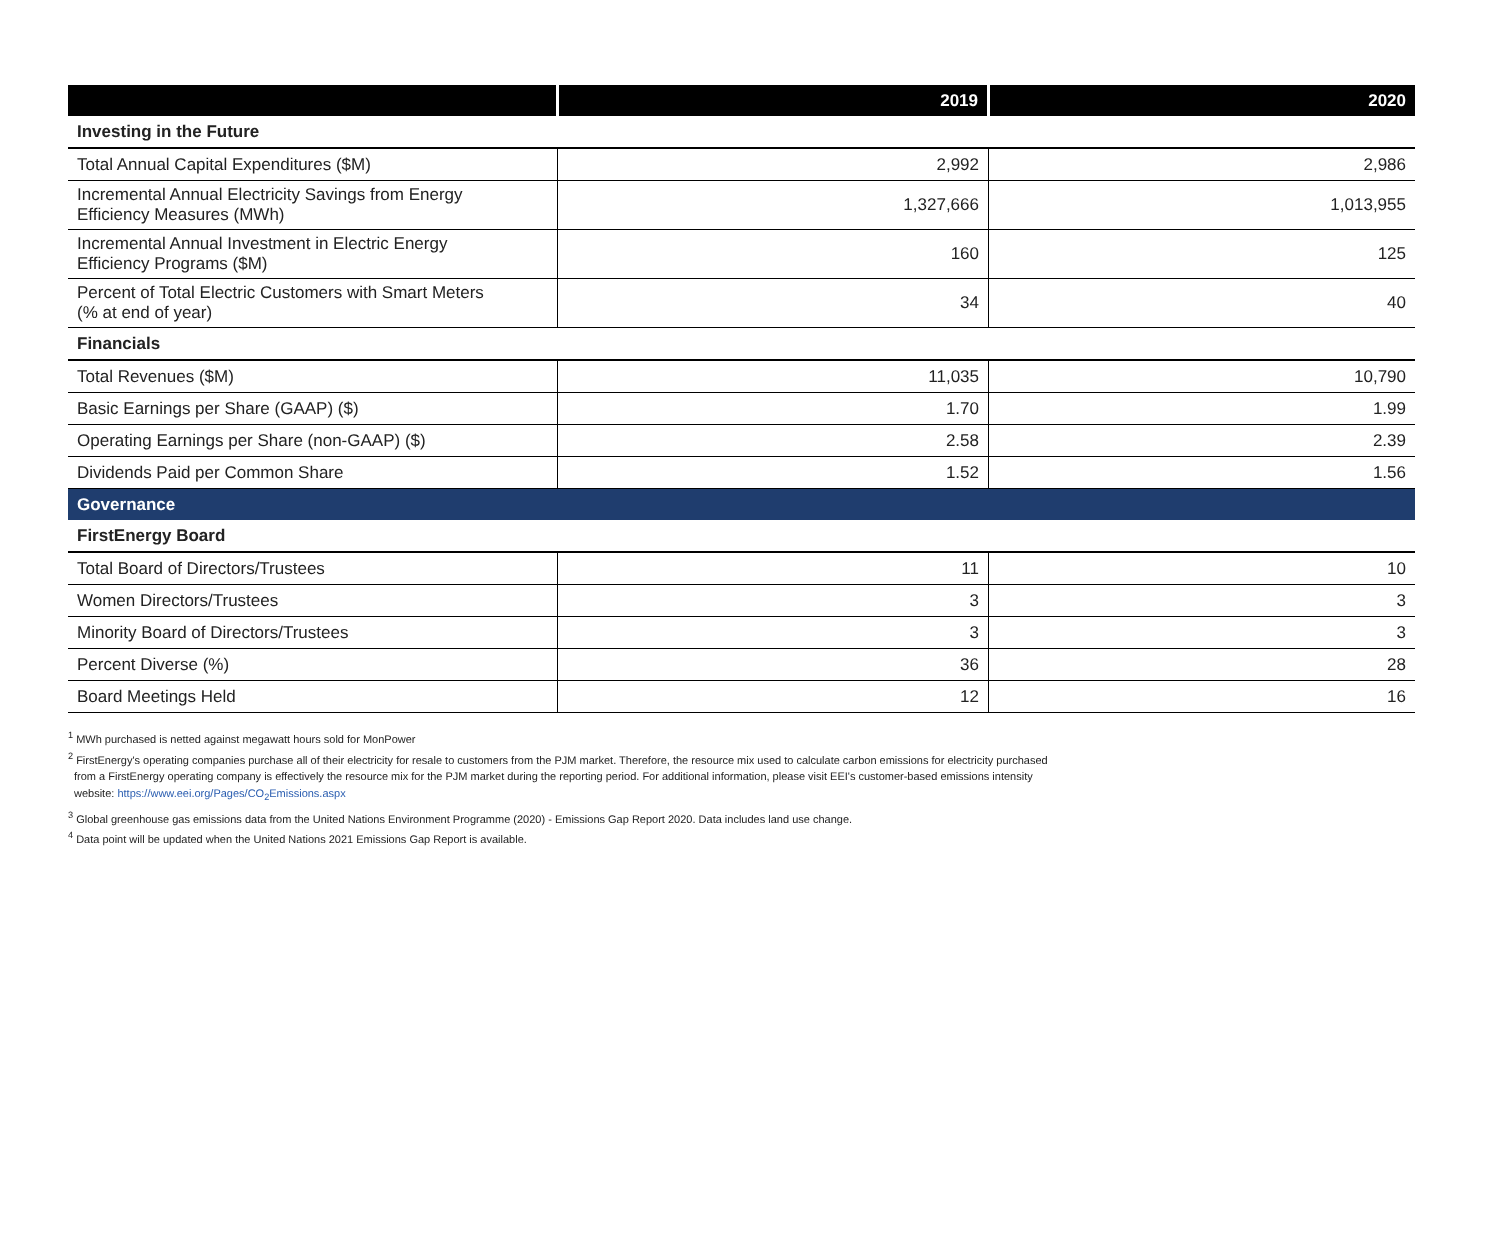| | 2019 | 2020 |
| --- | --- | --- |
| Investing in the Future | | |
| Total Annual Capital Expenditures ($M) | 2,992 | 2,986 |
| Incremental Annual Electricity Savings from Energy Efficiency Measures (MWh) | 1,327,666 | 1,013,955 |
| Incremental Annual Investment in Electric Energy Efficiency Programs ($M) | 160 | 125 |
| Percent of Total Electric Customers with Smart Meters (% at end of year) | 34 | 40 |
| Financials | | |
| Total Revenues ($M) | 11,035 | 10,790 |
| Basic Earnings per Share (GAAP) ($) | 1.70 | 1.99 |
| Operating Earnings per Share (non-GAAP) ($) | 2.58 | 2.39 |
| Dividends Paid per Common Share | 1.52 | 1.56 |
| Governance | | |
| FirstEnergy Board | | |
| Total Board of Directors/Trustees | 11 | 10 |
| Women Directors/Trustees | 3 | 3 |
| Minority Board of Directors/Trustees | 3 | 3 |
| Percent Diverse (%) | 36 | 28 |
| Board Meetings Held | 12 | 16 |
<sup>1</sup> MWh purchased is netted against megawatt hours sold for MonPower
<sup>2</sup> FirstEnergy's operating companies purchase all of their electricity for resale to customers from the PJM market. Therefore, the resource mix used to calculate carbon emissions for electricity purchased
from a FirstEnergy operating company is effectively the resource mix for the PJM market during the reporting period. For additional information, please visit EEI's customer-based emissions intensity
website: https://www.eei.org/Pages/CO<sub>2</sub>Emissions.aspx
<sup>3</sup> Global greenhouse gas emissions data from the United Nations Environment Programme (2020) - Emissions Gap Report 2020. Data includes land use change.
<sup>4</sup> Data point will be updated when the United Nations 2021 Emissions Gap Report is available.